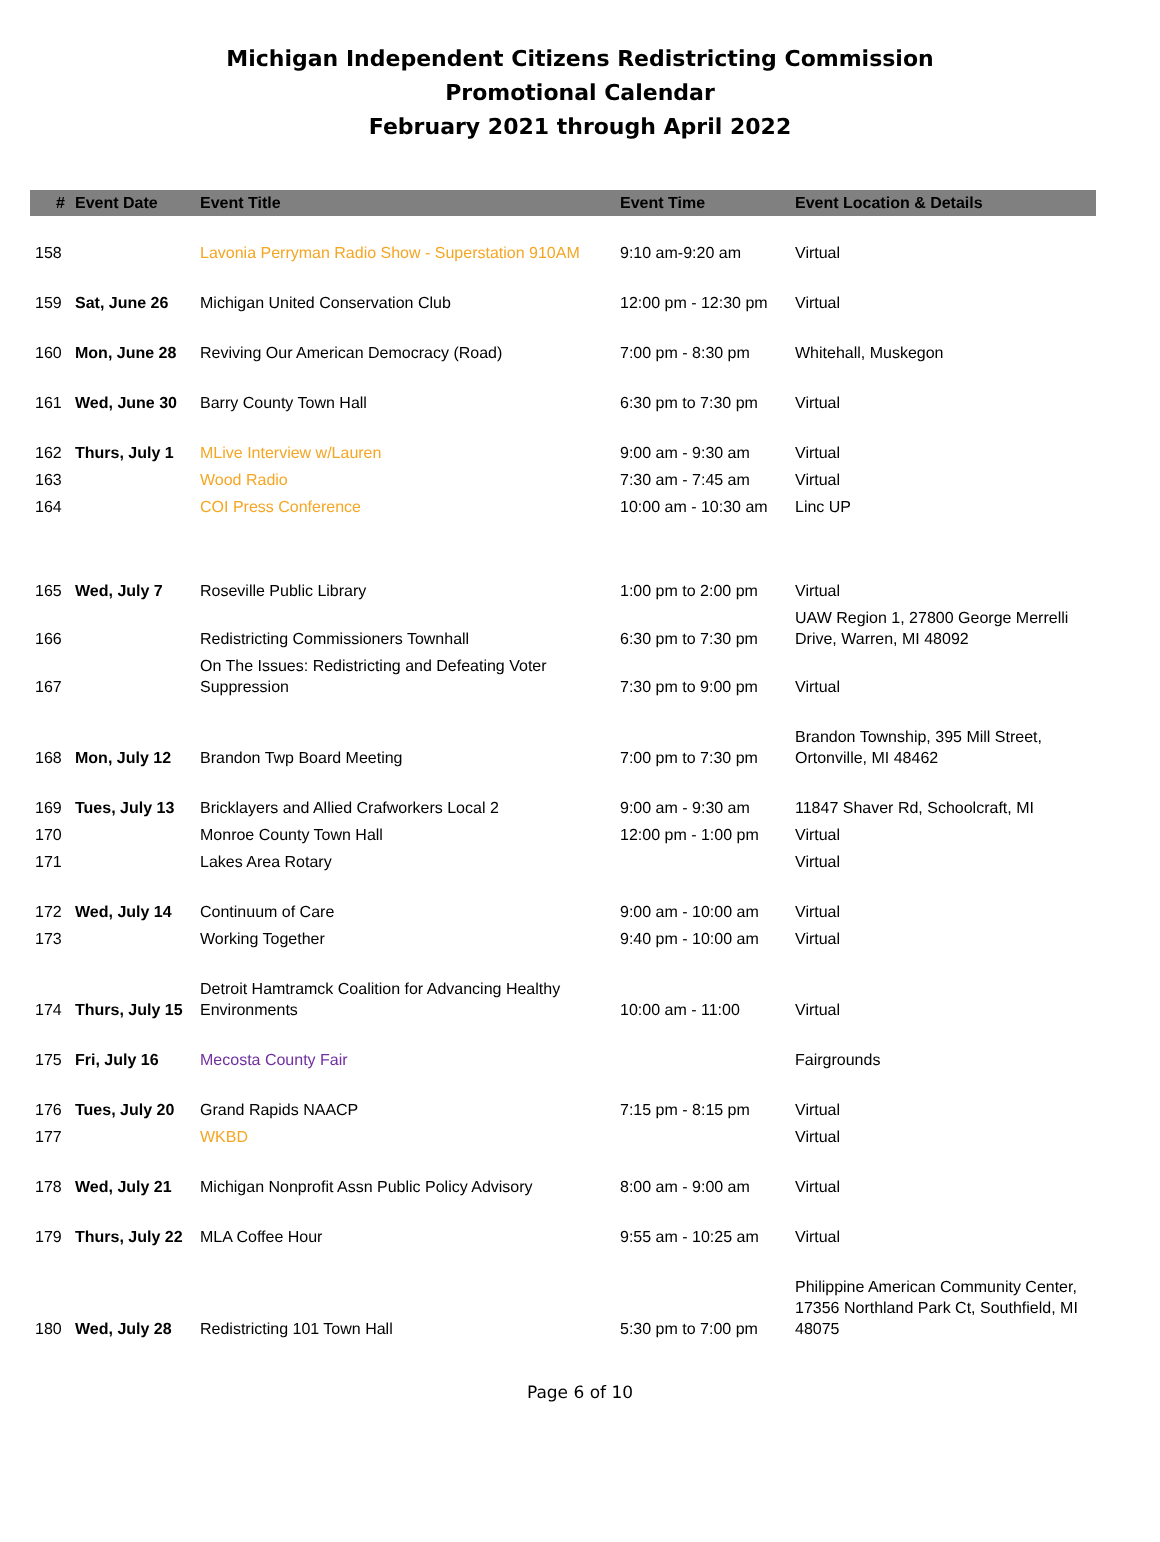Michigan Independent Citizens Redistricting Commission
Promotional Calendar
February 2021 through April 2022
| # | Event Date | Event Title | Event Time | Event Location & Details |
| --- | --- | --- | --- | --- |
| 158 | | Lavonia Perryman Radio Show - Superstation 910AM | 9:10 am-9:20 am | Virtual |
| 159 | Sat, June 26 | Michigan United Conservation Club | 12:00 pm - 12:30 pm | Virtual |
| 160 | Mon, June 28 | Reviving Our American Democracy (Road) | 7:00 pm - 8:30 pm | Whitehall, Muskegon |
| 161 | Wed, June 30 | Barry County Town Hall | 6:30 pm to 7:30 pm | Virtual |
| 162 | Thurs, July 1 | MLive Interview w/Lauren | 9:00 am - 9:30 am | Virtual |
| 163 | | Wood Radio | 7:30 am - 7:45 am | Virtual |
| 164 | | COI Press Conference | 10:00 am - 10:30 am | Linc UP |
| 165 | Wed, July 7 | Roseville Public Library | 1:00 pm to 2:00 pm | Virtual |
| 166 | | Redistricting Commissioners Townhall | 6:30 pm to 7:30 pm | UAW Region 1, 27800 George Merrelli Drive, Warren, MI 48092 |
| 167 | | On The Issues: Redistricting and Defeating Voter Suppression | 7:30 pm to 9:00 pm | Virtual |
| 168 | Mon, July 12 | Brandon Twp Board Meeting | 7:00 pm to 7:30 pm | Brandon Township, 395 Mill Street, Ortonville, MI 48462 |
| 169 | Tues, July 13 | Bricklayers and Allied Crafworkers Local 2 | 9:00 am - 9:30 am | 11847 Shaver Rd, Schoolcraft, MI |
| 170 | | Monroe County Town Hall | 12:00 pm - 1:00 pm | Virtual |
| 171 | | Lakes Area Rotary | | Virtual |
| 172 | Wed, July 14 | Continuum of Care | 9:00 am - 10:00 am | Virtual |
| 173 | | Working Together | 9:40 pm - 10:00 am | Virtual |
| 174 | Thurs, July 15 | Detroit Hamtramck Coalition for Advancing Healthy Environments | 10:00 am - 11:00 | Virtual |
| 175 | Fri, July 16 | Mecosta County Fair | | Fairgrounds |
| 176 | Tues, July 20 | Grand Rapids NAACP | 7:15 pm - 8:15 pm | Virtual |
| 177 | | WKBD | | Virtual |
| 178 | Wed, July 21 | Michigan Nonprofit Assn Public Policy Advisory | 8:00 am - 9:00 am | Virtual |
| 179 | Thurs, July 22 | MLA Coffee Hour | 9:55 am - 10:25 am | Virtual |
| 180 | Wed, July 28 | Redistricting 101 Town Hall | 5:30 pm to 7:00 pm | Philippine American Community Center, 17356 Northland Park Ct, Southfield, MI 48075 |
Page 6 of 10